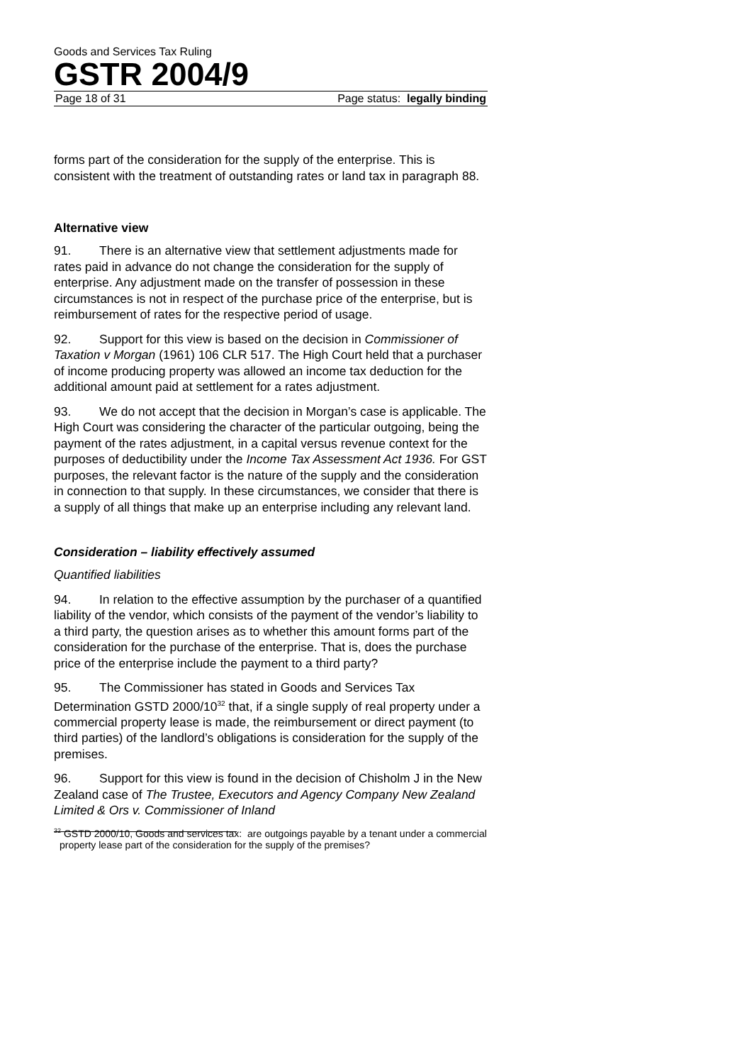Goods and Services Tax Ruling
GSTR 2004/9
Page 18 of 31 Page status: legally binding
forms part of the consideration for the supply of the enterprise. This is consistent with the treatment of outstanding rates or land tax in paragraph 88.
Alternative view
91. There is an alternative view that settlement adjustments made for rates paid in advance do not change the consideration for the supply of enterprise. Any adjustment made on the transfer of possession in these circumstances is not in respect of the purchase price of the enterprise, but is reimbursement of rates for the respective period of usage.
92. Support for this view is based on the decision in Commissioner of Taxation v Morgan (1961) 106 CLR 517. The High Court held that a purchaser of income producing property was allowed an income tax deduction for the additional amount paid at settlement for a rates adjustment.
93. We do not accept that the decision in Morgan’s case is applicable. The High Court was considering the character of the particular outgoing, being the payment of the rates adjustment, in a capital versus revenue context for the purposes of deductibility under the Income Tax Assessment Act 1936. For GST purposes, the relevant factor is the nature of the supply and the consideration in connection to that supply. In these circumstances, we consider that there is a supply of all things that make up an enterprise including any relevant land.
Consideration – liability effectively assumed
Quantified liabilities
94. In relation to the effective assumption by the purchaser of a quantified liability of the vendor, which consists of the payment of the vendor’s liability to a third party, the question arises as to whether this amount forms part of the consideration for the purchase of the enterprise. That is, does the purchase price of the enterprise include the payment to a third party?
95. The Commissioner has stated in Goods and Services Tax Determination GSTD 2000/10<sup>32</sup> that, if a single supply of real property under a commercial property lease is made, the reimbursement or direct payment (to third parties) of the landlord’s obligations is consideration for the supply of the premises.
96. Support for this view is found in the decision of Chisholm J in the New Zealand case of The Trustee, Executors and Agency Company New Zealand Limited & Ors v. Commissioner of Inland
<sup>32</sup> GSTD 2000/10, Goods and services tax: are outgoings payable by a tenant under a commercial property lease part of the consideration for the supply of the premises?